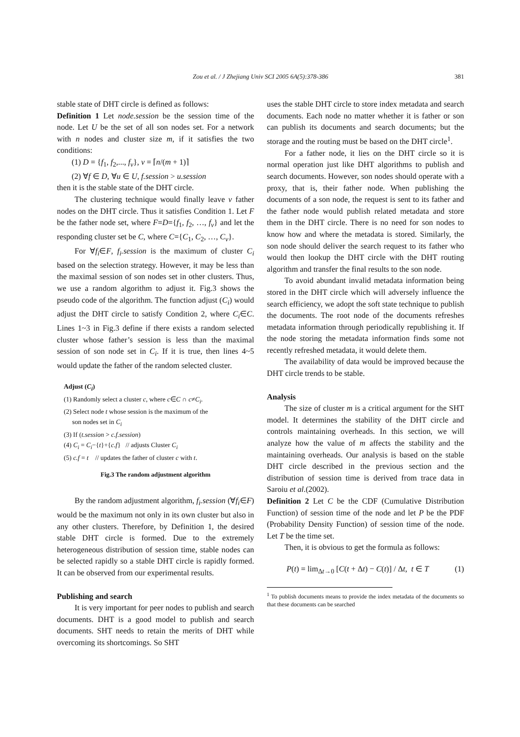Zou et al. / J Zhejiang Univ SCI 2005 6A(5):378-386
381
stable state of DHT circle is defined as follows:
Definition 1 Let node.session be the session time of the node. Let U be the set of all son nodes set. For a network with n nodes and cluster size m, if it satisfies the two conditions:
(1) D = {f<sub>1</sub>, f<sub>2</sub>,..., f<sub>v</sub>}, v = ⌈n/(m + 1)⌉
(2) ∀f ∈ D, ∀u ∈ U, f.session > u.session
then it is the stable state of the DHT circle.
The clustering technique would finally leave v father nodes on the DHT circle. Thus it satisfies Condition 1. Let F be the father node set, where F=D={f<sub>1</sub>, f<sub>2</sub>, …, f<sub>v</sub>} and let the responding cluster set be C, where C={C<sub>1</sub>, C<sub>2</sub>, …, C<sub>v</sub>}.
For ∀f<sub>i</sub>∈F, f<sub>i</sub>.session is the maximum of cluster C<sub>i</sub> based on the selection strategy. However, it may be less than the maximal session of son nodes set in other clusters. Thus, we use a random algorithm to adjust it. Fig.3 shows the pseudo code of the algorithm. The function adjust (C<sub>i</sub>) would adjust the DHT circle to satisfy Condition 2, where C<sub>i</sub>∈C. Lines 1~3 in Fig.3 define if there exists a random selected cluster whose father’s session is less than the maximal session of son node set in C<sub>i</sub>. If it is true, then lines 4~5 would update the father of the random selected cluster.
Adjust (C<sub>i</sub>)
(1) Randomly select a cluster c, where c∈C ∩ c≠C<sub>i</sub>.
(2) Select node t whose session is the maximum of the
son nodes set in C<sub>i</sub>
(3) If (t.session > c.f.session)
(4) C<sub>i</sub> = C<sub>i</sub>−{t}+{c.f} // adjusts Cluster C<sub>i</sub>
(5) c.f = t // updates the father of cluster c with t.
Fig.3 The random adjustment algorithm
By the random adjustment algorithm, f<sub>i</sub>.session (∀f<sub>i</sub>∈F) would be the maximum not only in its own cluster but also in any other clusters. Therefore, by Definition 1, the desired stable DHT circle is formed. Due to the extremely heterogeneous distribution of session time, stable nodes can be selected rapidly so a stable DHT circle is rapidly formed. It can be observed from our experimental results.
Publishing and search
It is very important for peer nodes to publish and search documents. DHT is a good model to publish and search documents. SHT needs to retain the merits of DHT while overcoming its shortcomings. So SHT
uses the stable DHT circle to store index metadata and search documents. Each node no matter whether it is father or son can publish its documents and search documents; but the storage and the routing must be based on the DHT circle<sup>1</sup>.
For a father node, it lies on the DHT circle so it is normal operation just like DHT algorithms to publish and search documents. However, son nodes should operate with a proxy, that is, their father node. When publishing the documents of a son node, the request is sent to its father and the father node would publish related metadata and store them in the DHT circle. There is no need for son nodes to know how and where the metadata is stored. Similarly, the son node should deliver the search request to its father who would then lookup the DHT circle with the DHT routing algorithm and transfer the final results to the son node.
To avoid abundant invalid metadata information being stored in the DHT circle which will adversely influence the search efficiency, we adopt the soft state technique to publish the documents. The root node of the documents refreshes metadata information through periodically republishing it. If the node storing the metadata information finds some not recently refreshed metadata, it would delete them.
The availability of data would be improved because the DHT circle trends to be stable.
Analysis
The size of cluster m is a critical argument for the SHT model. It determines the stability of the DHT circle and controls maintaining overheads. In this section, we will analyze how the value of m affects the stability and the maintaining overheads. Our analysis is based on the stable DHT circle described in the previous section and the distribution of session time is derived from trace data in Saroiu et al.(2002).
Definition 2 Let C be the CDF (Cumulative Distribution Function) of session time of the node and let P be the PDF (Probability Density Function) of session time of the node. Let T be the time set.
Then, it is obvious to get the formula as follows:
P(t) = lim<sub>Δt→0</sub> [C(t + Δt) − C(t)] / Δt, t ∈ T (1)
<sup>1</sup> To publish documents means to provide the index metadata of the documents so that these documents can be searched